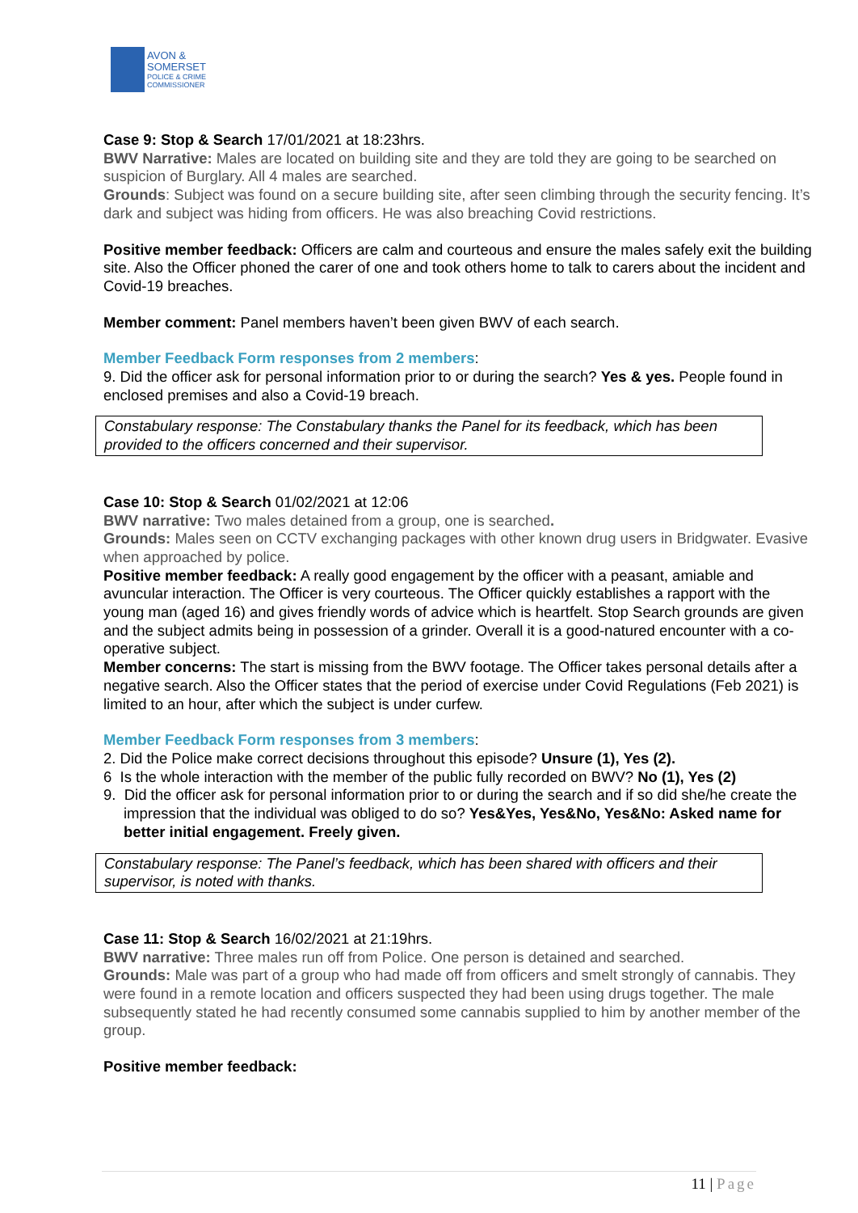AVON &
SOMERSET
POLICE & CRIME
COMMISSIONER
Case 9: Stop & Search 17/01/2021 at 18:23hrs.
BWV Narrative: Males are located on building site and they are told they are going to be searched on suspicion of Burglary. All 4 males are searched.
Grounds: Subject was found on a secure building site, after seen climbing through the security fencing. It’s dark and subject was hiding from officers. He was also breaching Covid restrictions.
Positive member feedback: Officers are calm and courteous and ensure the males safely exit the building site. Also the Officer phoned the carer of one and took others home to talk to carers about the incident and Covid-19 breaches.
Member comment: Panel members haven’t been given BWV of each search.
Member Feedback Form responses from 2 members:
9. Did the officer ask for personal information prior to or during the search? Yes & yes. People found in enclosed premises and also a Covid-19 breach.
Constabulary response: The Constabulary thanks the Panel for its feedback, which has been provided to the officers concerned and their supervisor.
Case 10: Stop & Search 01/02/2021 at 12:06
BWV narrative: Two males detained from a group, one is searched.
Grounds: Males seen on CCTV exchanging packages with other known drug users in Bridgwater. Evasive when approached by police.
Positive member feedback: A really good engagement by the officer with a peasant, amiable and avuncular interaction. The Officer is very courteous. The Officer quickly establishes a rapport with the young man (aged 16) and gives friendly words of advice which is heartfelt. Stop Search grounds are given and the subject admits being in possession of a grinder. Overall it is a good-natured encounter with a co-operative subject.
Member concerns: The start is missing from the BWV footage. The Officer takes personal details after a negative search. Also the Officer states that the period of exercise under Covid Regulations (Feb 2021) is limited to an hour, after which the subject is under curfew.
Member Feedback Form responses from 3 members:
2. Did the Police make correct decisions throughout this episode? Unsure (1), Yes (2).
6 Is the whole interaction with the member of the public fully recorded on BWV? No (1), Yes (2)
9. Did the officer ask for personal information prior to or during the search and if so did she/he create the impression that the individual was obliged to do so? Yes&Yes, Yes&No, Yes&No: Asked name for better initial engagement. Freely given.
Constabulary response: The Panel’s feedback, which has been shared with officers and their supervisor, is noted with thanks.
Case 11: Stop & Search 16/02/2021 at 21:19hrs.
BWV narrative: Three males run off from Police. One person is detained and searched.
Grounds: Male was part of a group who had made off from officers and smelt strongly of cannabis. They were found in a remote location and officers suspected they had been using drugs together. The male subsequently stated he had recently consumed some cannabis supplied to him by another member of the group.
Positive member feedback:
11 | Page